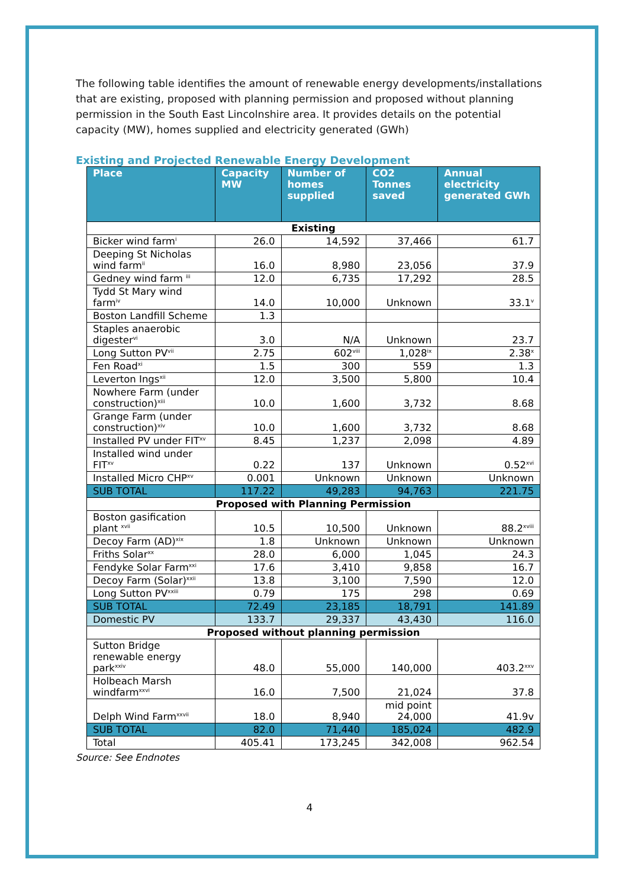The following table identifies the amount of renewable energy developments/installations that are existing, proposed with planning permission and proposed without planning permission in the South East Lincolnshire area. It provides details on the potential capacity (MW), homes supplied and electricity generated (GWh)
Existing and Projected Renewable Energy Development
| Place | Capacity MW | Number of homes supplied | CO2 Tonnes saved | Annual electricity generated GWh |
| --- | --- | --- | --- | --- |
| Existing | | | | |
| Bicker wind farm<sup>i</sup> | 26.0 | 14,592 | 37,466 | 61.7 |
| Deeping St Nicholas wind farm<sup>ii</sup> | 16.0 | 8,980 | 23,056 | 37.9 |
| Gedney wind farm <sup>iii</sup> | 12.0 | 6,735 | 17,292 | 28.5 |
| Tydd St Mary wind farm<sup>iv</sup> | 14.0 | 10,000 | Unknown | 33.1<sup>v</sup> |
| Boston Landfill Scheme | 1.3 | | | |
| Staples anaerobic digester<sup>vi</sup> | 3.0 | N/A | Unknown | 23.7 |
| Long Sutton PV<sup>vii</sup> | 2.75 | 602<sup>viii</sup> | 1,028<sup>ix</sup> | 2.38<sup>x</sup> |
| Fen Road<sup>xi</sup> | 1.5 | 300 | 559 | 1.3 |
| Leverton Ings<sup>xii</sup> | 12.0 | 3,500 | 5,800 | 10.4 |
| Nowhere Farm (under construction)<sup>xiii</sup> | 10.0 | 1,600 | 3,732 | 8.68 |
| Grange Farm (under construction)<sup>xiv</sup> | 10.0 | 1,600 | 3,732 | 8.68 |
| Installed PV under FIT<sup>xv</sup> | 8.45 | 1,237 | 2,098 | 4.89 |
| Installed wind under FIT<sup>xv</sup> | 0.22 | 137 | Unknown | 0.52<sup>xvi</sup> |
| Installed Micro CHP<sup>xv</sup> | 0.001 | Unknown | Unknown | Unknown |
| SUB TOTAL | 117.22 | 49,283 | 94,763 | 221.75 |
| Proposed with Planning Permission | | | | |
| Boston gasification plant <sup>xvii</sup> | 10.5 | 10,500 | Unknown | 88.2<sup>xviii</sup> |
| Decoy Farm (AD)<sup>xix</sup> | 1.8 | Unknown | Unknown | Unknown |
| Friths Solar<sup>xx</sup> | 28.0 | 6,000 | 1,045 | 24.3 |
| Fendyke Solar Farm<sup>xxi</sup> | 17.6 | 3,410 | 9,858 | 16.7 |
| Decoy Farm (Solar)<sup>xxii</sup> | 13.8 | 3,100 | 7,590 | 12.0 |
| Long Sutton PV<sup>xxiii</sup> | 0.79 | 175 | 298 | 0.69 |
| SUB TOTAL | 72.49 | 23,185 | 18,791 | 141.89 |
| Domestic PV | 133.7 | 29,337 | 43,430 | 116.0 |
| Proposed without planning permission | | | | |
| Sutton Bridge renewable energy park<sup>xxiv</sup> | 48.0 | 55,000 | 140,000 | 403.2<sup>xxv</sup> |
| Holbeach Marsh windfarm<sup>xxvi</sup> | 16.0 | 7,500 | 21,024 | 37.8 |
| Delph Wind Farm<sup>xxvii</sup> | 18.0 | 8,940 | mid point 24,000 | 41.9v |
| SUB TOTAL | 82.0 | 71,440 | 185,024 | 482.9 |
| Total | 405.41 | 173,245 | 342,008 | 962.54 |
Source: See Endnotes
4